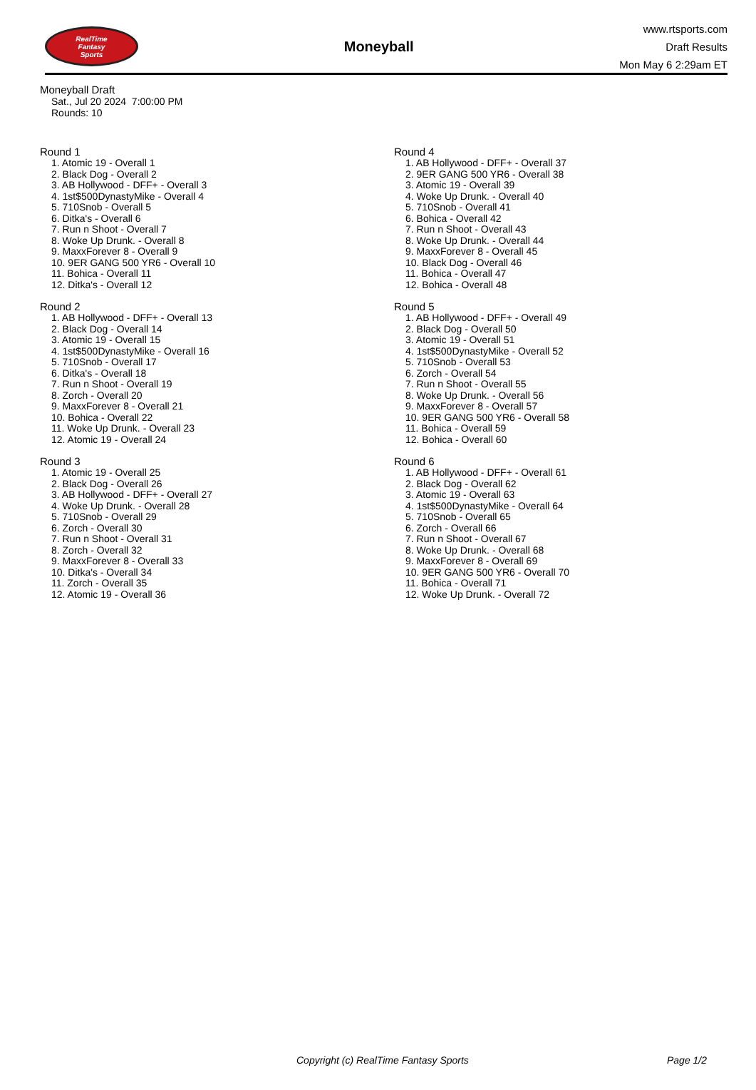RealTime
Fantasy
Sports
Moneyball
www.rtsports.com
Draft Results
Mon May 6 2:29am ET
Moneyball Draft
Sat., Jul 20 2024 7:00:00 PM
Rounds: 10
Round 1
1. Atomic 19 - Overall 1
2. Black Dog - Overall 2
3. AB Hollywood - DFF+ - Overall 3
4. 1st$500DynastyMike - Overall 4
5. 710Snob - Overall 5
6. Ditka's - Overall 6
7. Run n Shoot - Overall 7
8. Woke Up Drunk. - Overall 8
9. MaxxForever 8 - Overall 9
10. 9ER GANG 500 YR6 - Overall 10
11. Bohica - Overall 11
12. Ditka's - Overall 12
Round 2
1. AB Hollywood - DFF+ - Overall 13
2. Black Dog - Overall 14
3. Atomic 19 - Overall 15
4. 1st$500DynastyMike - Overall 16
5. 710Snob - Overall 17
6. Ditka's - Overall 18
7. Run n Shoot - Overall 19
8. Zorch - Overall 20
9. MaxxForever 8 - Overall 21
10. Bohica - Overall 22
11. Woke Up Drunk. - Overall 23
12. Atomic 19 - Overall 24
Round 3
1. Atomic 19 - Overall 25
2. Black Dog - Overall 26
3. AB Hollywood - DFF+ - Overall 27
4. Woke Up Drunk. - Overall 28
5. 710Snob - Overall 29
6. Zorch - Overall 30
7. Run n Shoot - Overall 31
8. Zorch - Overall 32
9. MaxxForever 8 - Overall 33
10. Ditka's - Overall 34
11. Zorch - Overall 35
12. Atomic 19 - Overall 36
Round 4
1. AB Hollywood - DFF+ - Overall 37
2. 9ER GANG 500 YR6 - Overall 38
3. Atomic 19 - Overall 39
4. Woke Up Drunk. - Overall 40
5. 710Snob - Overall 41
6. Bohica - Overall 42
7. Run n Shoot - Overall 43
8. Woke Up Drunk. - Overall 44
9. MaxxForever 8 - Overall 45
10. Black Dog - Overall 46
11. Bohica - Overall 47
12. Bohica - Overall 48
Round 5
1. AB Hollywood - DFF+ - Overall 49
2. Black Dog - Overall 50
3. Atomic 19 - Overall 51
4. 1st$500DynastyMike - Overall 52
5. 710Snob - Overall 53
6. Zorch - Overall 54
7. Run n Shoot - Overall 55
8. Woke Up Drunk. - Overall 56
9. MaxxForever 8 - Overall 57
10. 9ER GANG 500 YR6 - Overall 58
11. Bohica - Overall 59
12. Bohica - Overall 60
Round 6
1. AB Hollywood - DFF+ - Overall 61
2. Black Dog - Overall 62
3. Atomic 19 - Overall 63
4. 1st$500DynastyMike - Overall 64
5. 710Snob - Overall 65
6. Zorch - Overall 66
7. Run n Shoot - Overall 67
8. Woke Up Drunk. - Overall 68
9. MaxxForever 8 - Overall 69
10. 9ER GANG 500 YR6 - Overall 70
11. Bohica - Overall 71
12. Woke Up Drunk. - Overall 72
Copyright (c) RealTime Fantasy Sports Page 1/2